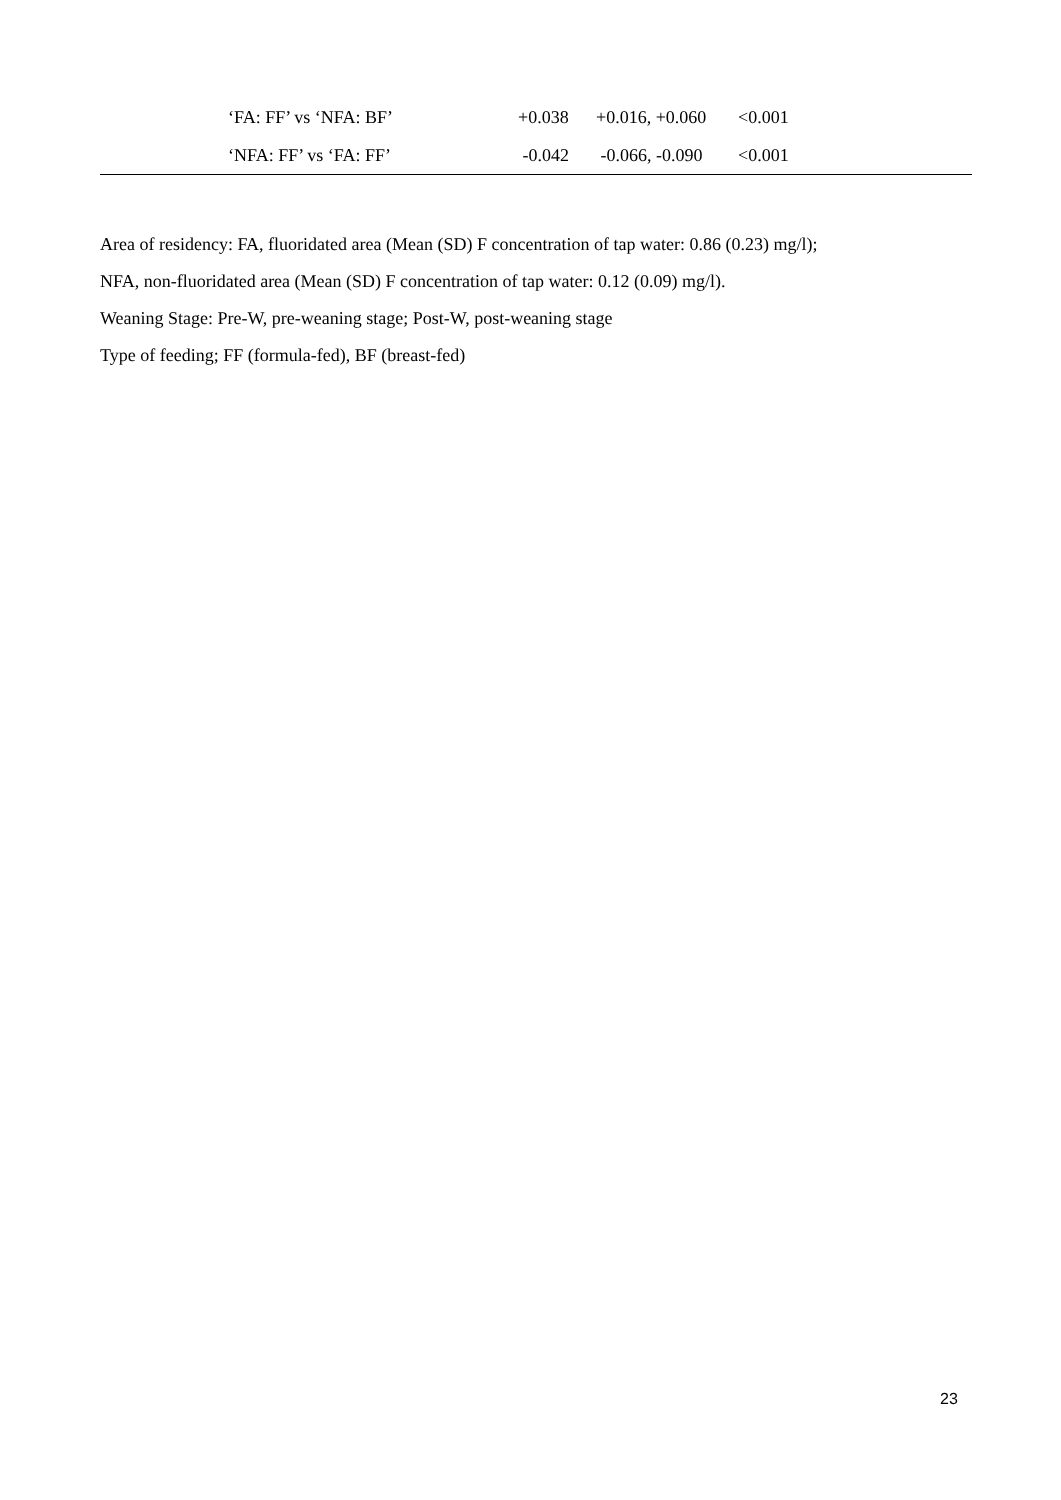| | ‘FA: FF’ vs ‘NFA: BF’ | +0.038 | +0.016, +0.060 | <0.001 |
| | ‘NFA: FF’ vs ‘FA: FF’ | -0.042 | -0.066, -0.090 | <0.001 |
Area of residency: FA, fluoridated area (Mean (SD) F concentration of tap water: 0.86 (0.23) mg/l);
NFA, non-fluoridated area (Mean (SD) F concentration of tap water: 0.12 (0.09) mg/l).
Weaning Stage: Pre-W, pre-weaning stage; Post-W, post-weaning stage
Type of feeding; FF (formula-fed), BF (breast-fed)
23